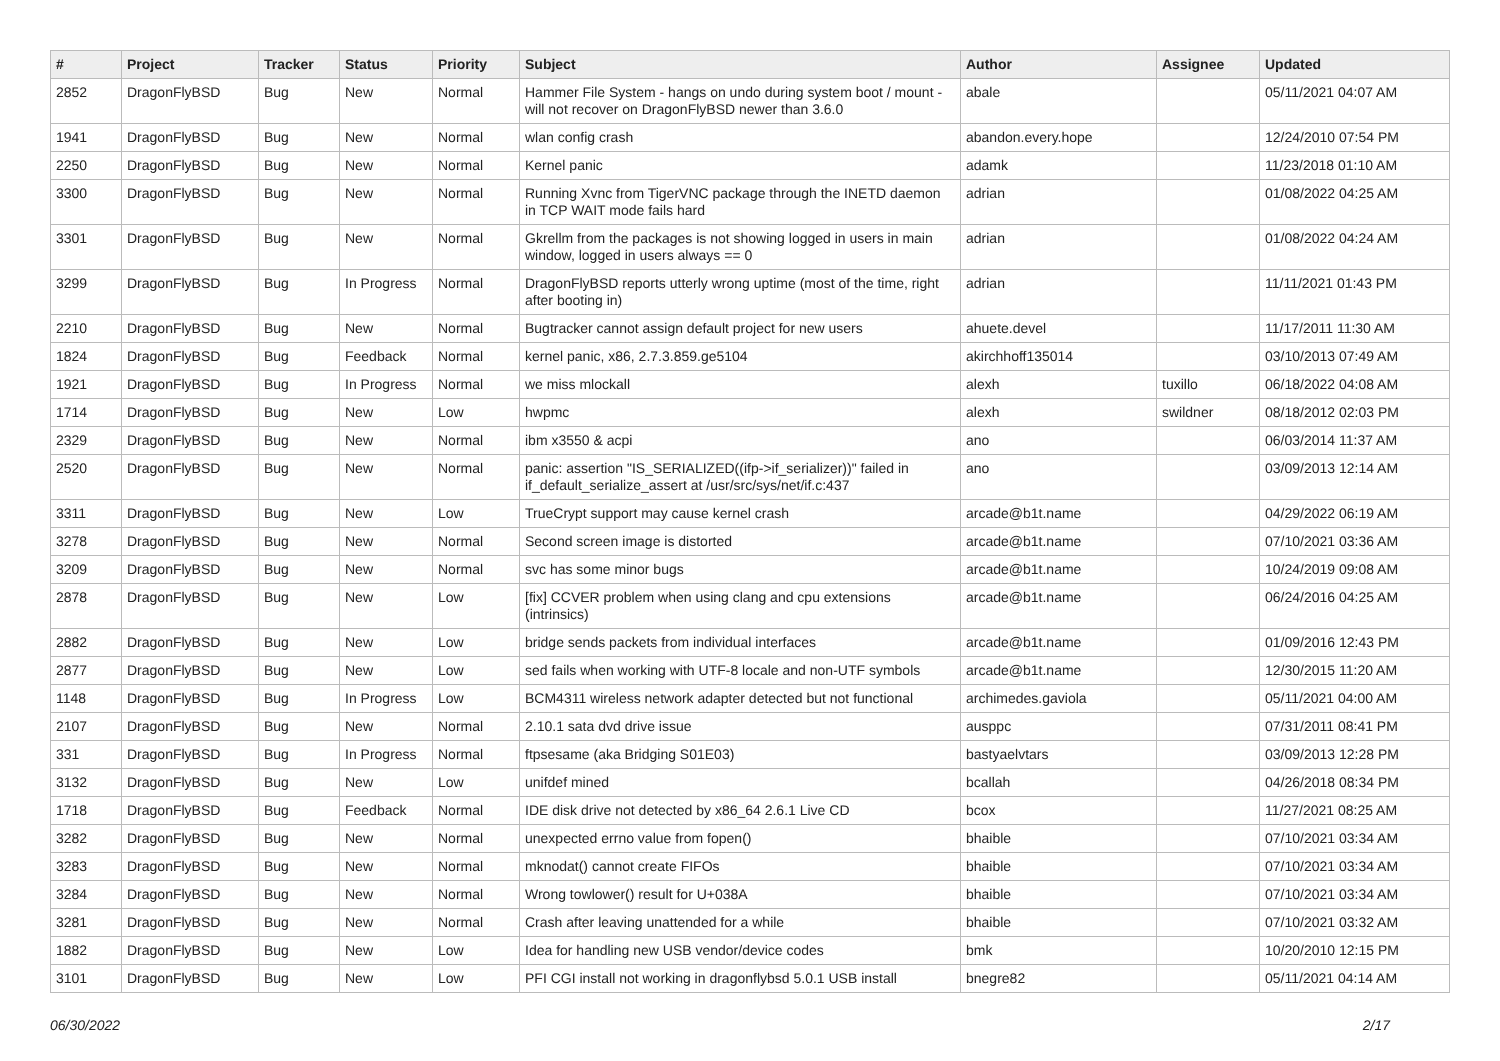| # | Project | Tracker | Status | Priority | Subject | Author | Assignee | Updated |
| --- | --- | --- | --- | --- | --- | --- | --- | --- |
| 2852 | DragonFlyBSD | Bug | New | Normal | Hammer File System - hangs on undo during system boot / mount - will not recover on DragonFlyBSD newer than 3.6.0 | abale | | 05/11/2021 04:07 AM |
| 1941 | DragonFlyBSD | Bug | New | Normal | wlan config crash | abandon.every.hope | | 12/24/2010 07:54 PM |
| 2250 | DragonFlyBSD | Bug | New | Normal | Kernel panic | adamk | | 11/23/2018 01:10 AM |
| 3300 | DragonFlyBSD | Bug | New | Normal | Running Xvnc from TigerVNC package through the INETD daemon in TCP WAIT mode fails hard | adrian | | 01/08/2022 04:25 AM |
| 3301 | DragonFlyBSD | Bug | New | Normal | Gkrellm from the packages is not showing logged in users in main window, logged in users always == 0 | adrian | | 01/08/2022 04:24 AM |
| 3299 | DragonFlyBSD | Bug | In Progress | Normal | DragonFlyBSD reports utterly wrong uptime (most of the time, right after booting in) | adrian | | 11/11/2021 01:43 PM |
| 2210 | DragonFlyBSD | Bug | New | Normal | Bugtracker cannot assign default project for new users | ahuete.devel | | 11/17/2011 11:30 AM |
| 1824 | DragonFlyBSD | Bug | Feedback | Normal | kernel panic, x86, 2.7.3.859.ge5104 | akirchhoff135014 | | 03/10/2013 07:49 AM |
| 1921 | DragonFlyBSD | Bug | In Progress | Normal | we miss mlockall | alexh | tuxillo | 06/18/2022 04:08 AM |
| 1714 | DragonFlyBSD | Bug | New | Low | hwpmc | alexh | swildner | 08/18/2012 02:03 PM |
| 2329 | DragonFlyBSD | Bug | New | Normal | ibm x3550 & acpi | ano | | 06/03/2014 11:37 AM |
| 2520 | DragonFlyBSD | Bug | New | Normal | panic: assertion "IS_SERIALIZED((ifp->if_serializer))" failed in if_default_serialize_assert at /usr/src/sys/net/if.c:437 | ano | | 03/09/2013 12:14 AM |
| 3311 | DragonFlyBSD | Bug | New | Low | TrueCrypt support may cause kernel crash | arcade@b1t.name | | 04/29/2022 06:19 AM |
| 3278 | DragonFlyBSD | Bug | New | Normal | Second screen image is distorted | arcade@b1t.name | | 07/10/2021 03:36 AM |
| 3209 | DragonFlyBSD | Bug | New | Normal | svc has some minor bugs | arcade@b1t.name | | 10/24/2019 09:08 AM |
| 2878 | DragonFlyBSD | Bug | New | Low | [fix] CCVER problem when using clang and cpu extensions (intrinsics) | arcade@b1t.name | | 06/24/2016 04:25 AM |
| 2882 | DragonFlyBSD | Bug | New | Low | bridge sends packets from individual interfaces | arcade@b1t.name | | 01/09/2016 12:43 PM |
| 2877 | DragonFlyBSD | Bug | New | Low | sed fails when working with UTF-8 locale and non-UTF symbols | arcade@b1t.name | | 12/30/2015 11:20 AM |
| 1148 | DragonFlyBSD | Bug | In Progress | Low | BCM4311 wireless network adapter detected but not functional | archimedes.gaviola | | 05/11/2021 04:00 AM |
| 2107 | DragonFlyBSD | Bug | New | Normal | 2.10.1 sata dvd drive issue | ausppc | | 07/31/2011 08:41 PM |
| 331 | DragonFlyBSD | Bug | In Progress | Normal | ftpsesame (aka Bridging S01E03) | bastyaelvtars | | 03/09/2013 12:28 PM |
| 3132 | DragonFlyBSD | Bug | New | Low | unifdef mined | bcallah | | 04/26/2018 08:34 PM |
| 1718 | DragonFlyBSD | Bug | Feedback | Normal | IDE disk drive not detected by x86_64 2.6.1 Live CD | bcox | | 11/27/2021 08:25 AM |
| 3282 | DragonFlyBSD | Bug | New | Normal | unexpected errno value from fopen() | bhaible | | 07/10/2021 03:34 AM |
| 3283 | DragonFlyBSD | Bug | New | Normal | mknodat() cannot create FIFOs | bhaible | | 07/10/2021 03:34 AM |
| 3284 | DragonFlyBSD | Bug | New | Normal | Wrong towlower() result for U+038A | bhaible | | 07/10/2021 03:34 AM |
| 3281 | DragonFlyBSD | Bug | New | Normal | Crash after leaving unattended for a while | bhaible | | 07/10/2021 03:32 AM |
| 1882 | DragonFlyBSD | Bug | New | Low | Idea for handling new USB vendor/device codes | bmk | | 10/20/2010 12:15 PM |
| 3101 | DragonFlyBSD | Bug | New | Low | PFI CGI install not working in dragonflybsd 5.0.1 USB install | bnegre82 | | 05/11/2021 04:14 AM |
06/30/2022 2/17